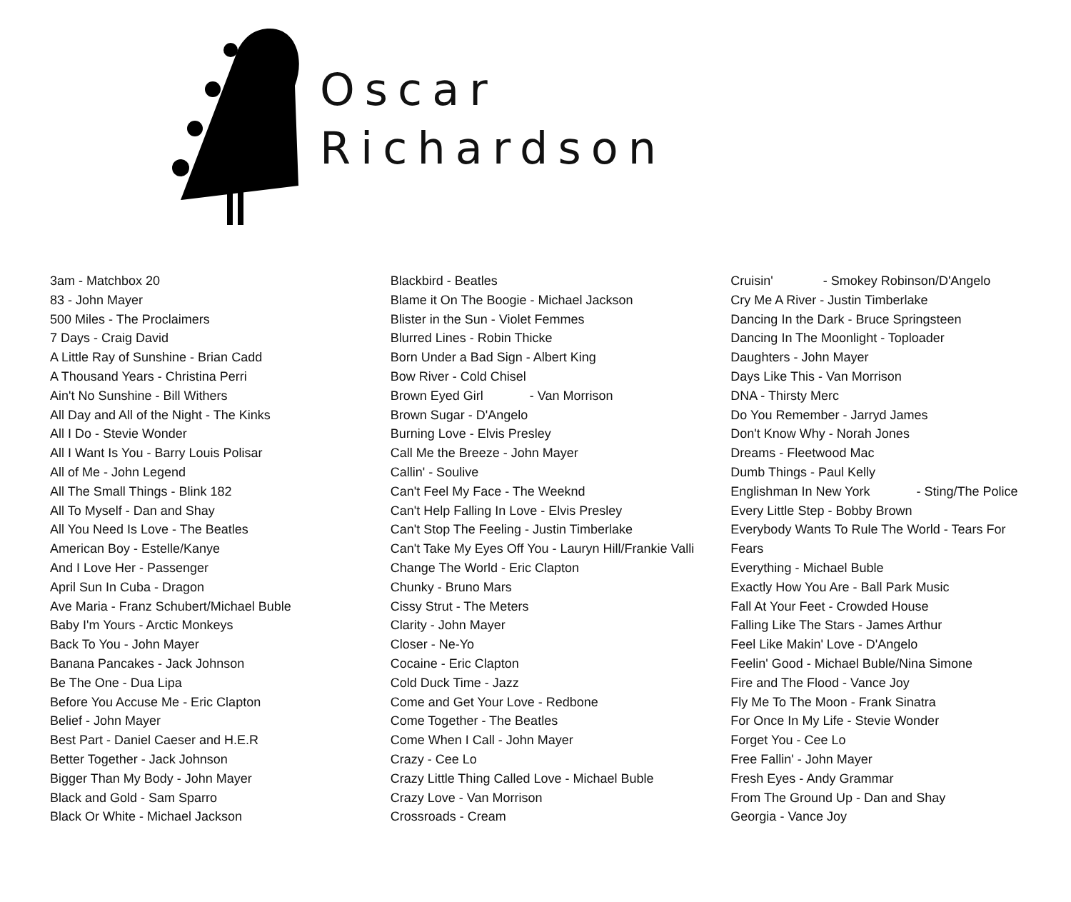Oscar
Richardson
3am - Matchbox 20
83 - John Mayer
500 Miles - The Proclaimers
7 Days - Craig David
A Little Ray of Sunshine - Brian Cadd
A Thousand Years - Christina Perri
Ain't No Sunshine - Bill Withers
All Day and All of the Night - The Kinks
All I Do - Stevie Wonder
All I Want Is You - Barry Louis Polisar
All of Me - John Legend
All The Small Things - Blink 182
All To Myself - Dan and Shay
All You Need Is Love - The Beatles
American Boy - Estelle/Kanye
And I Love Her - Passenger
April Sun In Cuba - Dragon
Ave Maria - Franz Schubert/Michael Buble
Baby I'm Yours - Arctic Monkeys
Back To You - John Mayer
Banana Pancakes - Jack Johnson
Be The One - Dua Lipa
Before You Accuse Me - Eric Clapton
Belief - John Mayer
Best Part - Daniel Caeser and H.E.R
Better Together - Jack Johnson
Bigger Than My Body - John Mayer
Black and Gold - Sam Sparro
Black Or White - Michael Jackson
Blackbird - Beatles
Blame it On The Boogie - Michael Jackson
Blister in the Sun - Violet Femmes
Blurred Lines - Robin Thicke
Born Under a Bad Sign - Albert King
Bow River - Cold Chisel
Brown Eyed Girl - Van Morrison
Brown Sugar - D'Angelo
Burning Love - Elvis Presley
Call Me the Breeze - John Mayer
Callin' - Soulive
Can't Feel My Face - The Weeknd
Can't Help Falling In Love - Elvis Presley
Can't Stop The Feeling - Justin Timberlake
Can't Take My Eyes Off You - Lauryn Hill/Frankie Valli
Change The World - Eric Clapton
Chunky - Bruno Mars
Cissy Strut - The Meters
Clarity - John Mayer
Closer - Ne-Yo
Cocaine - Eric Clapton
Cold Duck Time - Jazz
Come and Get Your Love - Redbone
Come Together - The Beatles
Come When I Call - John Mayer
Crazy - Cee Lo
Crazy Little Thing Called Love - Michael Buble
Crazy Love - Van Morrison
Crossroads - Cream
Cruisin' - Smokey Robinson/D'Angelo
Cry Me A River - Justin Timberlake
Dancing In the Dark - Bruce Springsteen
Dancing In The Moonlight - Toploader
Daughters - John Mayer
Days Like This - Van Morrison
DNA - Thirsty Merc
Do You Remember - Jarryd James
Don't Know Why - Norah Jones
Dreams - Fleetwood Mac
Dumb Things - Paul Kelly
Englishman In New York - Sting/The Police
Every Little Step - Bobby Brown
Everybody Wants To Rule The World - Tears For
Fears
Everything - Michael Buble
Exactly How You Are - Ball Park Music
Fall At Your Feet - Crowded House
Falling Like The Stars - James Arthur
Feel Like Makin' Love - D'Angelo
Feelin' Good - Michael Buble/Nina Simone
Fire and The Flood - Vance Joy
Fly Me To The Moon - Frank Sinatra
For Once In My Life - Stevie Wonder
Forget You - Cee Lo
Free Fallin' - John Mayer
Fresh Eyes - Andy Grammar
From The Ground Up - Dan and Shay
Georgia - Vance Joy